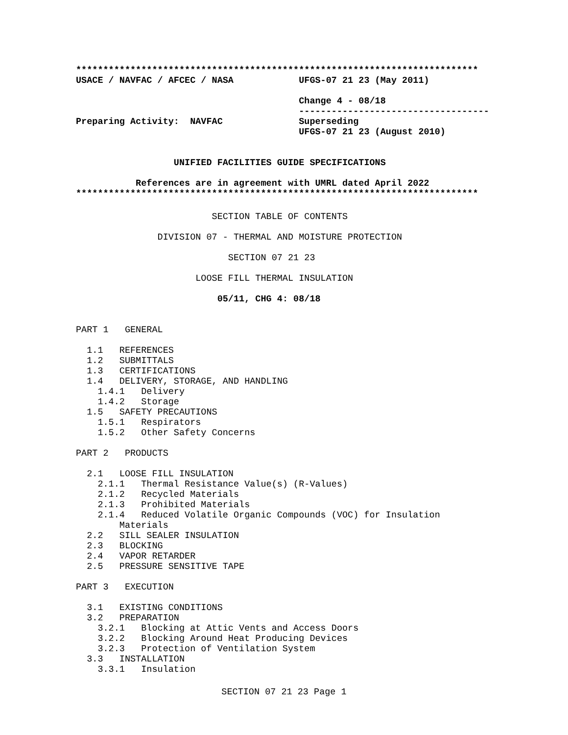**************************************************************************
USACE / NAVFAC / AFCEC / NASA            UFGS-07 21 23 (May 2011)

                                         Change 4 - 08/18
                                         -----------------------------------
Preparing Activity:  NAVFAC              Superseding
                                         UFGS-07 21 23 (August 2010)


                  UNIFIED FACILITIES GUIDE SPECIFICATIONS

           References are in agreement with UMRL dated April 2022
**************************************************************************
                         SECTION TABLE OF CONTENTS

               DIVISION 07 - THERMAL AND MOISTURE PROTECTION

                            SECTION 07 21 23

                      LOOSE FILL THERMAL INSULATION

                          05/11, CHG 4: 08/18


PART 1   GENERAL

  1.1   REFERENCES
  1.2   SUBMITTALS
  1.3   CERTIFICATIONS
  1.4   DELIVERY, STORAGE, AND HANDLING
    1.4.1   Delivery
    1.4.2   Storage
  1.5   SAFETY PRECAUTIONS
    1.5.1   Respirators
    1.5.2   Other Safety Concerns

PART 2   PRODUCTS

  2.1   LOOSE FILL INSULATION
    2.1.1   Thermal Resistance Value(s) (R-Values)
    2.1.2   Recycled Materials
    2.1.3   Prohibited Materials
    2.1.4   Reduced Volatile Organic Compounds (VOC) for Insulation
        Materials
  2.2   SILL SEALER INSULATION
  2.3   BLOCKING
  2.4   VAPOR RETARDER
  2.5   PRESSURE SENSITIVE TAPE

PART 3   EXECUTION

  3.1   EXISTING CONDITIONS
  3.2   PREPARATION
    3.2.1   Blocking at Attic Vents and Access Doors
    3.2.2   Blocking Around Heat Producing Devices
    3.2.3   Protection of Ventilation System
  3.3   INSTALLATION
    3.3.1   Insulation
SECTION 07 21 23 Page 1